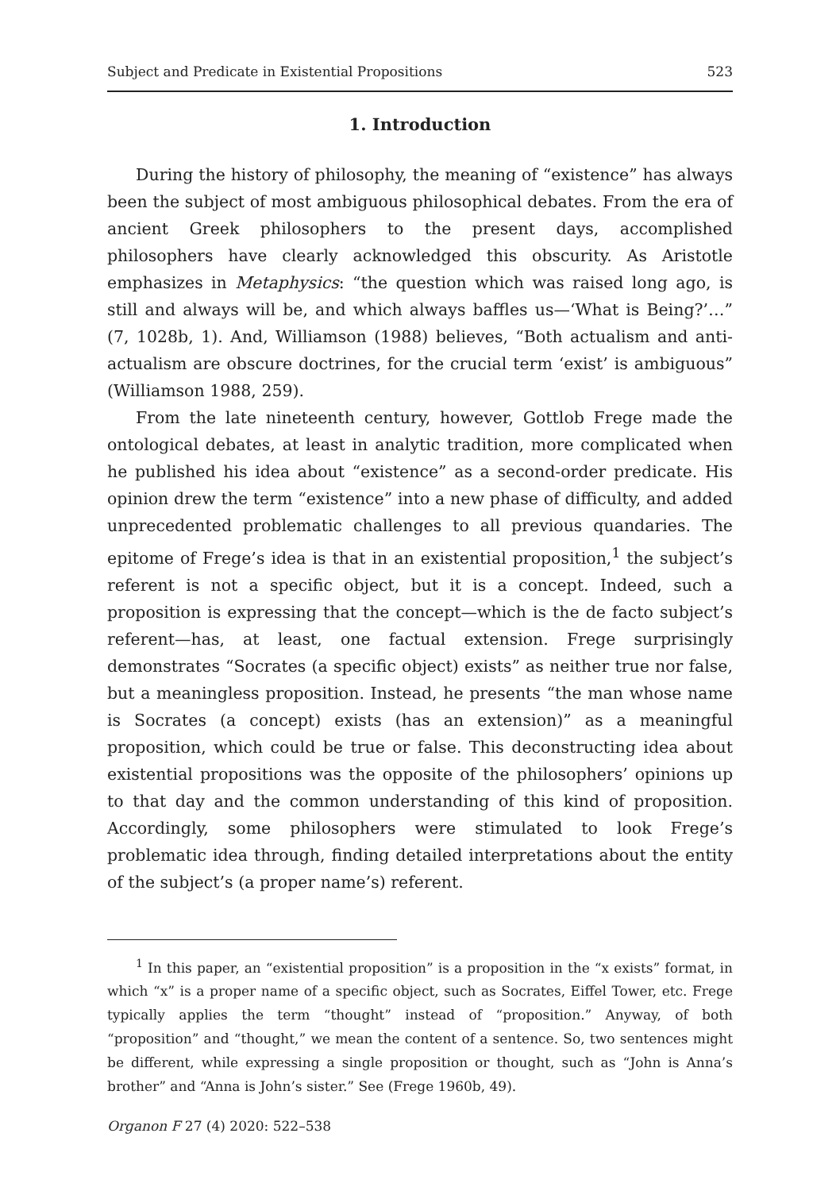Subject and Predicate in Existential Propositions 523
1. Introduction
During the history of philosophy, the meaning of “existence” has always been the subject of most ambiguous philosophical debates. From the era of ancient Greek philosophers to the present days, accomplished philosophers have clearly acknowledged this obscurity. As Aristotle emphasizes in Metaphysics: “the question which was raised long ago, is still and always will be, and which always baffles us—‘What is Being?’…” (7, 1028b, 1). And, Williamson (1988) believes, “Both actualism and anti-actualism are obscure doctrines, for the crucial term ‘exist’ is ambiguous” (Williamson 1988, 259).
From the late nineteenth century, however, Gottlob Frege made the ontological debates, at least in analytic tradition, more complicated when he published his idea about “existence” as a second-order predicate. His opinion drew the term “existence” into a new phase of difficulty, and added unprecedented problematic challenges to all previous quandaries. The epitome of Frege’s idea is that in an existential proposition,<sup>1</sup> the subject’s referent is not a specific object, but it is a concept. Indeed, such a proposition is expressing that the concept—which is the de facto subject’s referent—has, at least, one factual extension. Frege surprisingly demonstrates “Socrates (a specific object) exists” as neither true nor false, but a meaningless proposition. Instead, he presents “the man whose name is Socrates (a concept) exists (has an extension)” as a meaningful proposition, which could be true or false. This deconstructing idea about existential propositions was the opposite of the philosophers’ opinions up to that day and the common understanding of this kind of proposition. Accordingly, some philosophers were stimulated to look Frege’s problematic idea through, finding detailed interpretations about the entity of the subject’s (a proper name’s) referent.
<sup>1</sup> In this paper, an “existential proposition” is a proposition in the “x exists” format, in which “x” is a proper name of a specific object, such as Socrates, Eiffel Tower, etc. Frege typically applies the term “thought” instead of “proposition.” Anyway, of both “proposition” and “thought,” we mean the content of a sentence. So, two sentences might be different, while expressing a single proposition or thought, such as “John is Anna’s brother” and “Anna is John’s sister.” See (Frege 1960b, 49).
Organon F 27 (4) 2020: 522–538